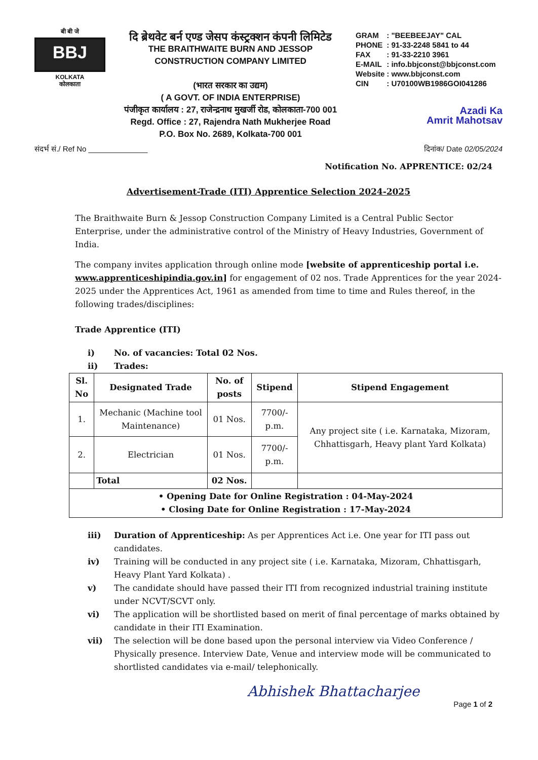बी बी जे
BBJ
KOLKATA
कोलकाता
दि ब्रेथवेट बर्न एण्ड जेसप कंस्ट्रक्शन कंपनी लिमिटेड
THE BRAITHWAITE BURN AND JESSOP
CONSTRUCTION COMPANY LIMITED
(भारत सरकार का उद्यम)
( A GOVT. OF INDIA ENTERPRISE)
पंजीकृत कार्यालय : 27, राजेन्द्रनाथ मुखर्जी रोड, कोलकाता-700 001
Regd. Office : 27, Rajendra Nath Mukherjee Road
P.O. Box No. 2689, Kolkata-700 001
| GRAM | : "BEEBEEJAY" CAL |
| PHONE | : 91-33-2248 5841 to 44 |
| FAX | : 91-33-2210 3961 |
| E-MAIL | : info.bbjconst@bbjconst.com |
| Website | : www.bbjconst.com |
| CIN | : U70100WB1986GOI041286 |
Azadi Ka
Amrit Mahotsav
संदर्भ सं./ Ref No ______________ दिनांक/ Date 02/05/2024
Notification No. APPRENTICE: 02/24
Advertisement-Trade (ITI) Apprentice Selection 2024-2025
The Braithwaite Burn & Jessop Construction Company Limited is a Central Public Sector Enterprise, under the administrative control of the Ministry of Heavy Industries, Government of India.
The company invites application through online mode [website of apprenticeship portal i.e. www.apprenticeshipindia.gov.in] for engagement of 02 nos. Trade Apprentices for the year 2024-2025 under the Apprentices Act, 1961 as amended from time to time and Rules thereof, in the following trades/disciplines:
Trade Apprentice (ITI)
i) No. of vacancies: Total 02 Nos.
ii) Trades:
| Sl. No | Designated Trade | No. of posts | Stipend | Stipend Engagement |
| --- | --- | --- | --- | --- |
| 1. | Mechanic (Machine tool Maintenance) | 01 Nos. | 7700/- p.m. | Any project site ( i.e. Karnataka, Mizoram, Chhattisgarh, Heavy plant Yard Kolkata) |
| 2. | Electrician | 01 Nos. | 7700/- p.m. | |
| | Total | 02 Nos. | | |
| • Opening Date for Online Registration : 04-May-2024 • Closing Date for Online Registration : 17-May-2024 | | | | |
iii) Duration of Apprenticeship: As per Apprentices Act i.e. One year for ITI pass out candidates.
iv) Training will be conducted in any project site ( i.e. Karnataka, Mizoram, Chhattisgarh, Heavy Plant Yard Kolkata) .
v) The candidate should have passed their ITI from recognized industrial training institute under NCVT/SCVT only.
vi) The application will be shortlisted based on merit of final percentage of marks obtained by candidate in their ITI Examination.
vii) The selection will be done based upon the personal interview via Video Conference / Physically presence. Interview Date, Venue and interview mode will be communicated to shortlisted candidates via e-mail/ telephonically.
Abhishek Bhattacharjee
Page 1 of 2